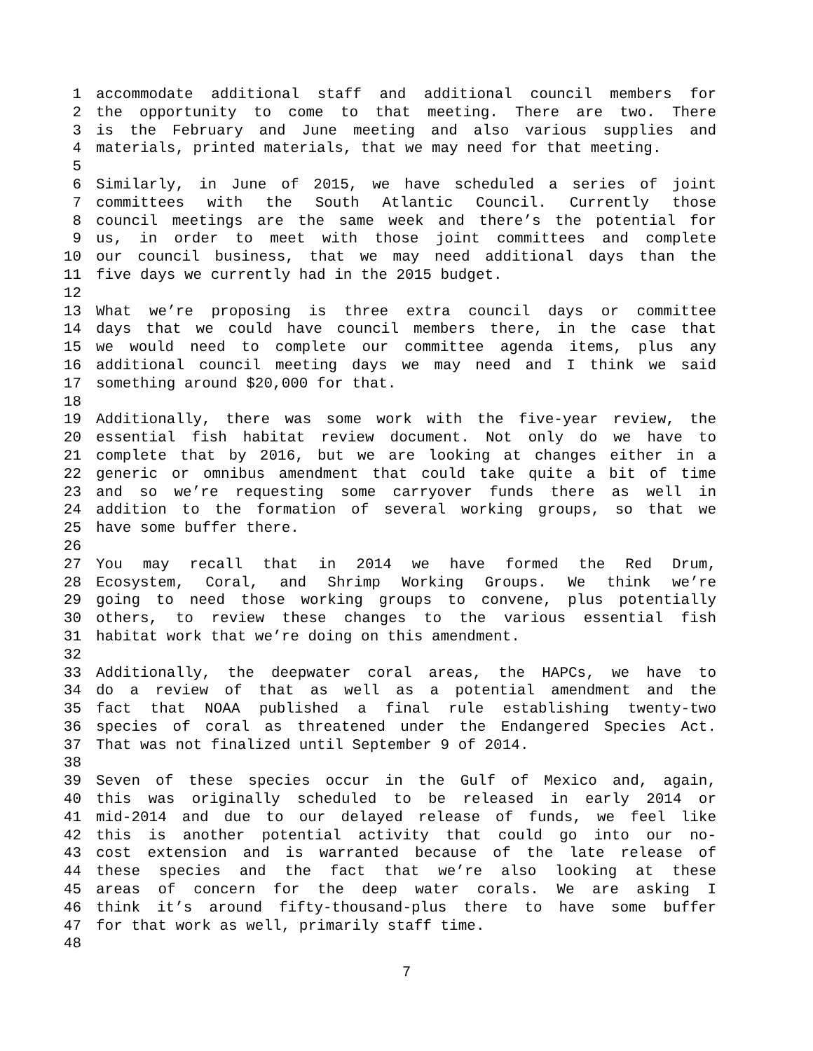1 accommodate additional staff and additional council members for
2 the opportunity to come to that meeting. There are two. There
3 is the February and June meeting and also various supplies and
4 materials, printed materials, that we may need for that meeting.
5
6 Similarly, in June of 2015, we have scheduled a series of joint
7 committees with the South Atlantic Council. Currently those
8 council meetings are the same week and there’s the potential for
9 us, in order to meet with those joint committees and complete
10 our council business, that we may need additional days than the
11 five days we currently had in the 2015 budget.
12
13 What we’re proposing is three extra council days or committee
14 days that we could have council members there, in the case that
15 we would need to complete our committee agenda items, plus any
16 additional council meeting days we may need and I think we said
17 something around $20,000 for that.
18
19 Additionally, there was some work with the five-year review, the
20 essential fish habitat review document. Not only do we have to
21 complete that by 2016, but we are looking at changes either in a
22 generic or omnibus amendment that could take quite a bit of time
23 and so we’re requesting some carryover funds there as well in
24 addition to the formation of several working groups, so that we
25 have some buffer there.
26
27 You may recall that in 2014 we have formed the Red Drum,
28 Ecosystem, Coral, and Shrimp Working Groups. We think we’re
29 going to need those working groups to convene, plus potentially
30 others, to review these changes to the various essential fish
31 habitat work that we’re doing on this amendment.
32
33 Additionally, the deepwater coral areas, the HAPCs, we have to
34 do a review of that as well as a potential amendment and the
35 fact that NOAA published a final rule establishing twenty-two
36 species of coral as threatened under the Endangered Species Act.
37 That was not finalized until September 9 of 2014.
38
39 Seven of these species occur in the Gulf of Mexico and, again,
40 this was originally scheduled to be released in early 2014 or
41 mid-2014 and due to our delayed release of funds, we feel like
42 this is another potential activity that could go into our no-
43 cost extension and is warranted because of the late release of
44 these species and the fact that we’re also looking at these
45 areas of concern for the deep water corals. We are asking I
46 think it’s around fifty-thousand-plus there to have some buffer
47 for that work as well, primarily staff time.
48
7